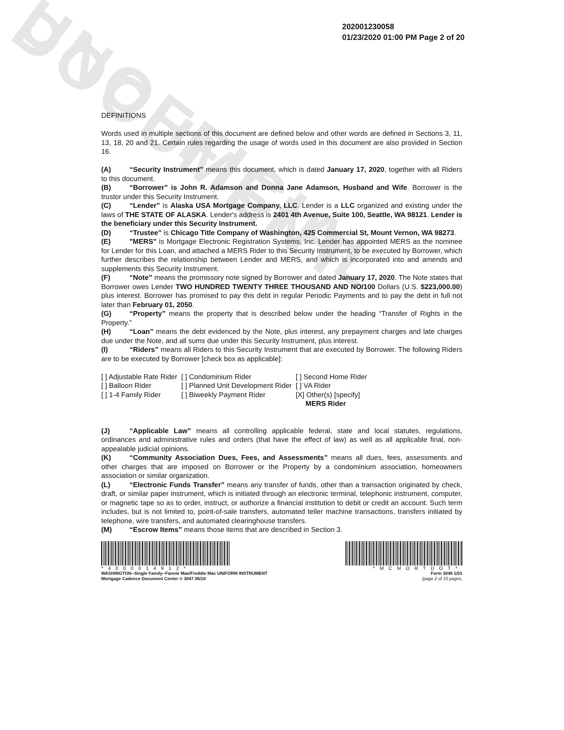UNOFFICIAL DOCUMENT
202001230058
01/23/2020 01:00 PM Page 2 of 20
DEFINITIONS
Words used in multiple sections of this document are defined below and other words are defined in Sections 3, 11, 13, 18, 20 and 21. Certain rules regarding the usage of words used in this document are also provided in Section 16.
(A) “Security Instrument” means this document, which is dated January 17, 2020, together with all Riders to this document.
(B) “Borrower” is John R. Adamson and Donna Jane Adamson, Husband and Wife. Borrower is the trustor under this Security Instrument.
(C) “Lender” is Alaska USA Mortgage Company, LLC. Lender is a LLC organized and existing under the laws of THE STATE OF ALASKA. Lender's address is 2401 4th Avenue, Suite 100, Seattle, WA 98121. Lender is the beneficiary under this Security Instrument.
(D) “Trustee” is Chicago Title Company of Washington, 425 Commercial St, Mount Vernon, WA 98273.
(E) "MERS" is Mortgage Electronic Registration Systems, Inc. Lender has appointed MERS as the nominee for Lender for this Loan, and attached a MERS Rider to this Security Instrument, to be executed by Borrower, which further describes the relationship between Lender and MERS, and which is incorporated into and amends and supplements this Security Instrument.
(F) “Note” means the promissory note signed by Borrower and dated January 17, 2020. The Note states that Borrower owes Lender TWO HUNDRED TWENTY THREE THOUSAND AND NO/100 Dollars (U.S. $223,000.00) plus interest. Borrower has promised to pay this debt in regular Periodic Payments and to pay the debt in full not later than February 01, 2050.
(G) “Property” means the property that is described below under the heading “Transfer of Rights in the Property.”
(H) “Loan” means the debt evidenced by the Note, plus interest, any prepayment charges and late charges due under the Note, and all sums due under this Security Instrument, plus interest.
(I) “Riders” means all Riders to this Security Instrument that are executed by Borrower. The following Riders are to be executed by Borrower [check box as applicable]:
| [ ] Adjustable Rate Rider | [ ] Condominium Rider | [ ] Second Home Rider |
| [ ] Balloon Rider | [ ] Planned Unit Development Rider | [ ] VA Rider |
| [ ] 1-4 Family Rider | [ ] Biweekly Payment Rider | [X] Other(s) [specify] MERS Rider |
(J) “Applicable Law” means all controlling applicable federal, state and local statutes, regulations, ordinances and administrative rules and orders (that have the effect of law) as well as all applicable final, non-appealable judicial opinions.
(K) “Community Association Dues, Fees, and Assessments” means all dues, fees, assessments and other charges that are imposed on Borrower or the Property by a condominium association, homeowners association or similar organization.
(L) “Electronic Funds Transfer” means any transfer of funds, other than a transaction originated by check, draft, or similar paper instrument, which is initiated through an electronic terminal, telephonic instrument, computer, or magnetic tape so as to order, instruct, or authorize a financial institution to debit or credit an account. Such term includes, but is not limited to, point-of-sale transfers, automated teller machine transactions, transfers initiated by telephone, wire transfers, and automated clearinghouse transfers.
(M) “Escrow Items” means those items that are described in Section 3.
*4000014912*
WASHINGTON--Single Family--Fannie Mae/Freddie Mac UNIFORM INSTRUMENT
Mortgage Cadence Document Center © 3047 06/18
*MCMORTDOT*
Form 3048 1/01
(page 2 of 15 pages,